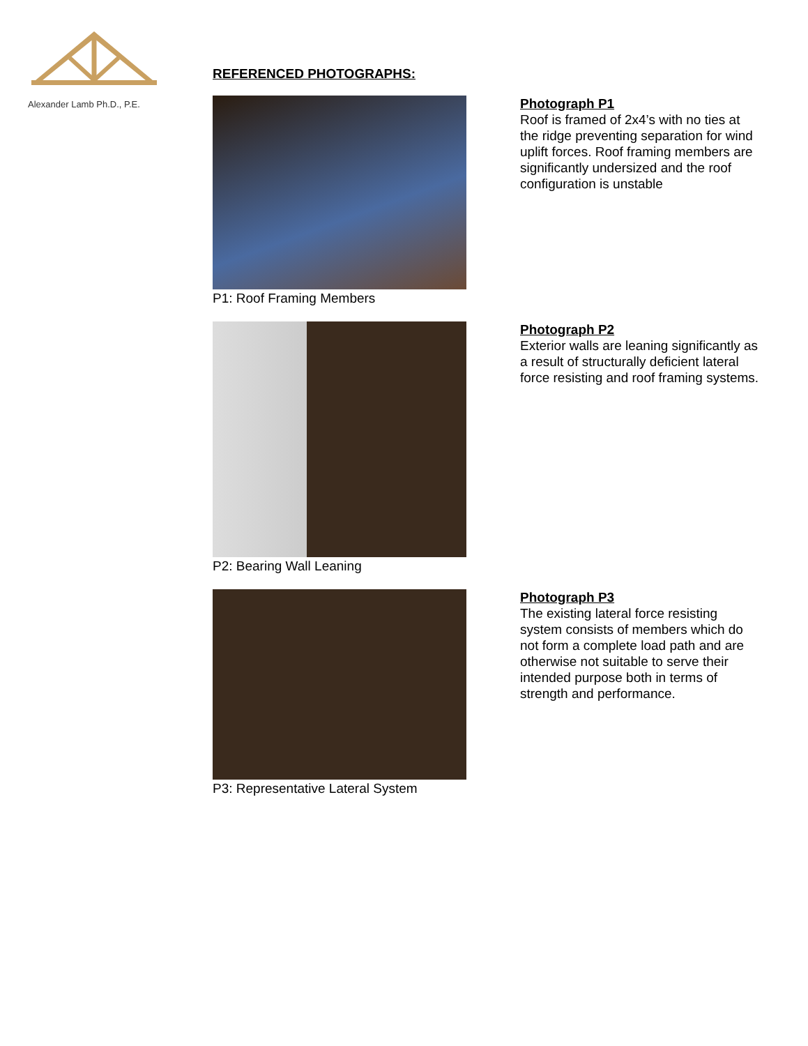Alexander Lamb Ph.D., P.E.
REFERENCED PHOTOGRAPHS:
P1: Roof Framing Members
Photograph P1
Roof is framed of 2x4’s with no ties at the ridge preventing separation for wind uplift forces. Roof framing members are significantly undersized and the roof configuration is unstable
P2: Bearing Wall Leaning
Photograph P2
Exterior walls are leaning significantly as a result of structurally deficient lateral force resisting and roof framing systems.
P3: Representative Lateral System
Photograph P3
The existing lateral force resisting system consists of members which do not form a complete load path and are otherwise not suitable to serve their intended purpose both in terms of strength and performance.